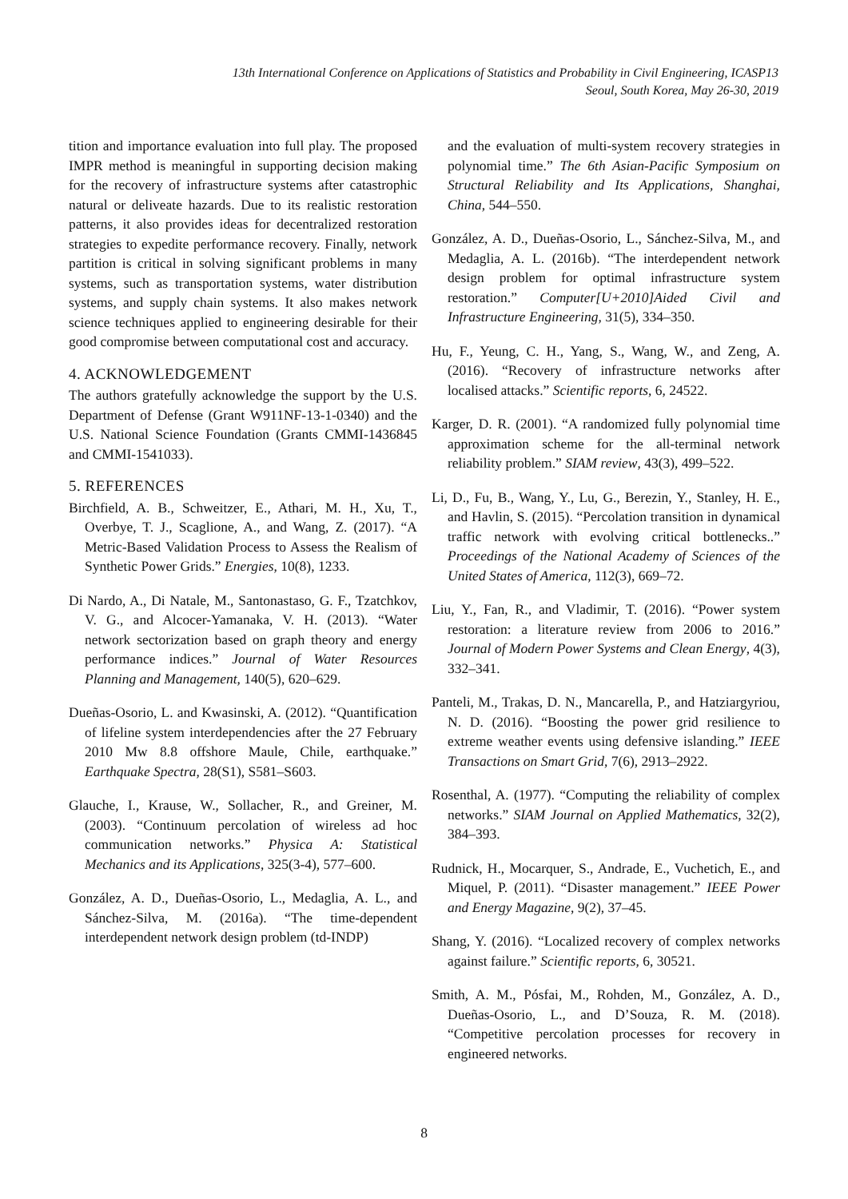13th International Conference on Applications of Statistics and Probability in Civil Engineering, ICASP13
Seoul, South Korea, May 26-30, 2019
tition and importance evaluation into full play. The proposed IMPR method is meaningful in supporting decision making for the recovery of infrastructure systems after catastrophic natural or deliveate hazards. Due to its realistic restoration patterns, it also provides ideas for decentralized restoration strategies to expedite performance recovery. Finally, network partition is critical in solving significant problems in many systems, such as transportation systems, water distribution systems, and supply chain systems. It also makes network science techniques applied to engineering desirable for their good compromise between computational cost and accuracy.
4. ACKNOWLEDGEMENT
The authors gratefully acknowledge the support by the U.S. Department of Defense (Grant W911NF-13-1-0340) and the U.S. National Science Foundation (Grants CMMI-1436845 and CMMI-1541033).
5. REFERENCES
Birchfield, A. B., Schweitzer, E., Athari, M. H., Xu, T., Overbye, T. J., Scaglione, A., and Wang, Z. (2017). “A Metric-Based Validation Process to Assess the Realism of Synthetic Power Grids.” Energies, 10(8), 1233.
Di Nardo, A., Di Natale, M., Santonastaso, G. F., Tzatchkov, V. G., and Alcocer-Yamanaka, V. H. (2013). “Water network sectorization based on graph theory and energy performance indices.” Journal of Water Resources Planning and Management, 140(5), 620–629.
Dueñas-Osorio, L. and Kwasinski, A. (2012). “Quantification of lifeline system interdependencies after the 27 February 2010 Mw 8.8 offshore Maule, Chile, earthquake.” Earthquake Spectra, 28(S1), S581–S603.
Glauche, I., Krause, W., Sollacher, R., and Greiner, M. (2003). “Continuum percolation of wireless ad hoc communication networks.” Physica A: Statistical Mechanics and its Applications, 325(3-4), 577–600.
González, A. D., Dueñas-Osorio, L., Medaglia, A. L., and Sánchez-Silva, M. (2016a). “The time-dependent interdependent network design problem (td-INDP)
and the evaluation of multi-system recovery strategies in polynomial time.” The 6th Asian-Pacific Symposium on Structural Reliability and Its Applications, Shanghai, China, 544–550.
González, A. D., Dueñas-Osorio, L., Sánchez-Silva, M., and Medaglia, A. L. (2016b). “The interdependent network design problem for optimal infrastructure system restoration.” Computer[U+2010]Aided Civil and Infrastructure Engineering, 31(5), 334–350.
Hu, F., Yeung, C. H., Yang, S., Wang, W., and Zeng, A. (2016). “Recovery of infrastructure networks after localised attacks.” Scientific reports, 6, 24522.
Karger, D. R. (2001). “A randomized fully polynomial time approximation scheme for the all-terminal network reliability problem.” SIAM review, 43(3), 499–522.
Li, D., Fu, B., Wang, Y., Lu, G., Berezin, Y., Stanley, H. E., and Havlin, S. (2015). “Percolation transition in dynamical traffic network with evolving critical bottlenecks..” Proceedings of the National Academy of Sciences of the United States of America, 112(3), 669–72.
Liu, Y., Fan, R., and Vladimir, T. (2016). “Power system restoration: a literature review from 2006 to 2016.” Journal of Modern Power Systems and Clean Energy, 4(3), 332–341.
Panteli, M., Trakas, D. N., Mancarella, P., and Hatziargyriou, N. D. (2016). “Boosting the power grid resilience to extreme weather events using defensive islanding.” IEEE Transactions on Smart Grid, 7(6), 2913–2922.
Rosenthal, A. (1977). “Computing the reliability of complex networks.” SIAM Journal on Applied Mathematics, 32(2), 384–393.
Rudnick, H., Mocarquer, S., Andrade, E., Vuchetich, E., and Miquel, P. (2011). “Disaster management.” IEEE Power and Energy Magazine, 9(2), 37–45.
Shang, Y. (2016). “Localized recovery of complex networks against failure.” Scientific reports, 6, 30521.
Smith, A. M., Pósfai, M., Rohden, M., González, A. D., Dueñas-Osorio, L., and D’Souza, R. M. (2018). “Competitive percolation processes for recovery in engineered networks.
8